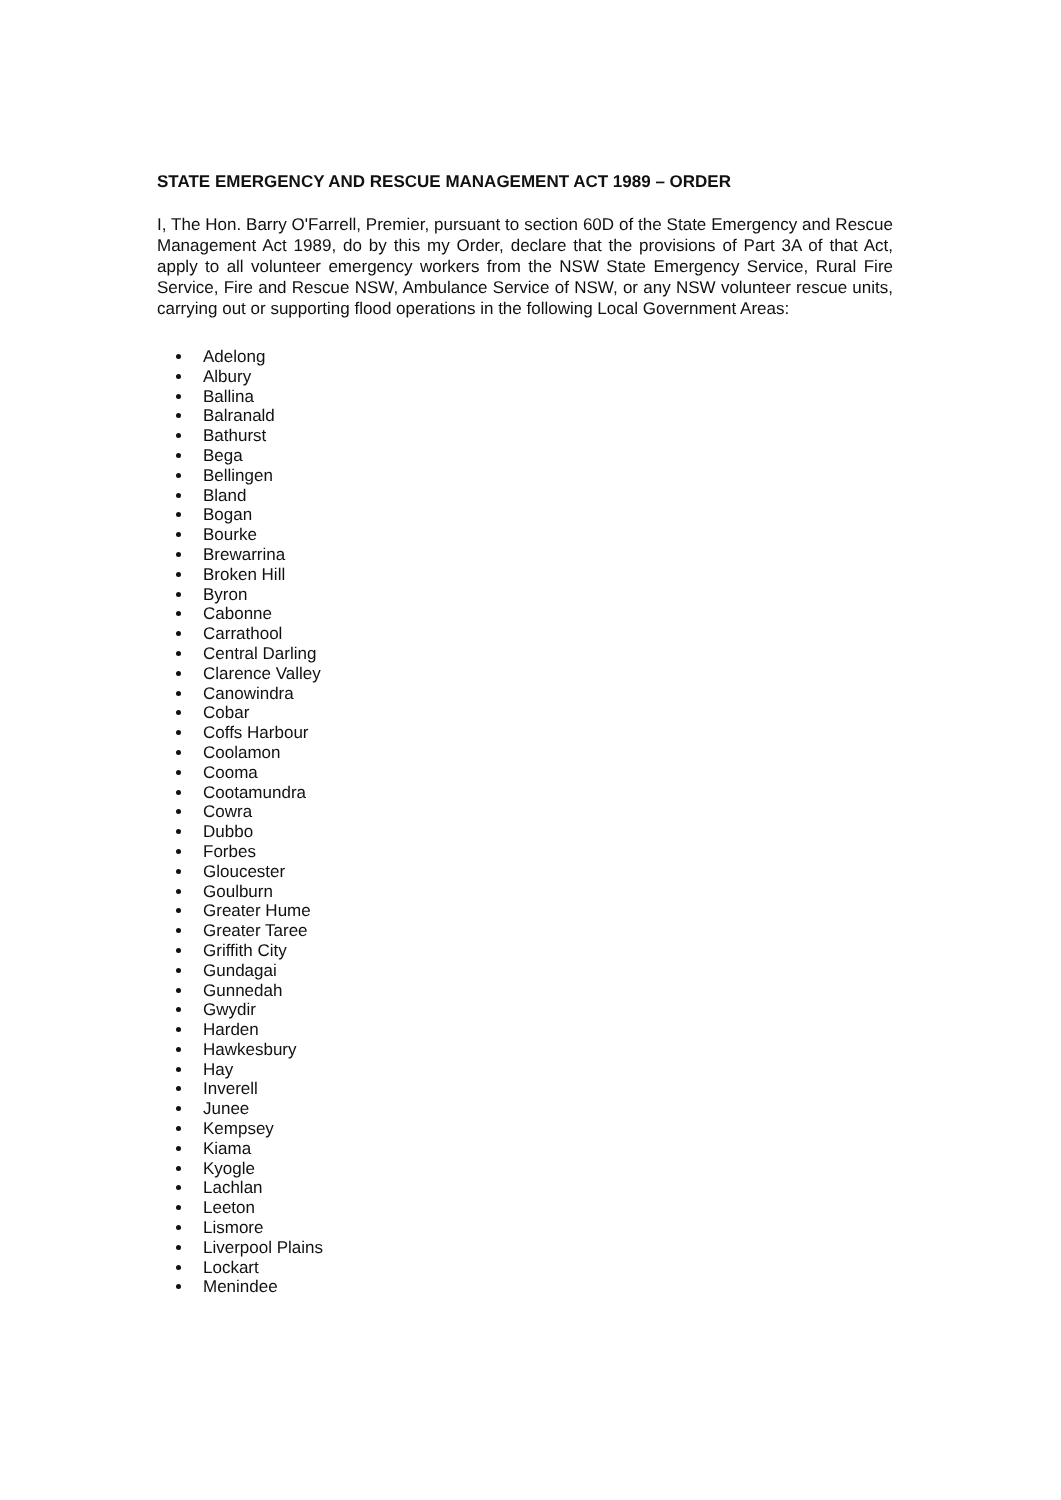STATE EMERGENCY AND RESCUE MANAGEMENT ACT 1989 – ORDER
I, The Hon. Barry O'Farrell, Premier, pursuant to section 60D of the State Emergency and Rescue Management Act 1989, do by this my Order, declare that the provisions of Part 3A of that Act, apply to all volunteer emergency workers from the NSW State Emergency Service, Rural Fire Service, Fire and Rescue NSW, Ambulance Service of NSW, or any NSW volunteer rescue units, carrying out or supporting flood operations in the following Local Government Areas:
Adelong
Albury
Ballina
Balranald
Bathurst
Bega
Bellingen
Bland
Bogan
Bourke
Brewarrina
Broken Hill
Byron
Cabonne
Carrathool
Central Darling
Clarence Valley
Canowindra
Cobar
Coffs Harbour
Coolamon
Cooma
Cootamundra
Cowra
Dubbo
Forbes
Gloucester
Goulburn
Greater Hume
Greater Taree
Griffith City
Gundagai
Gunnedah
Gwydir
Harden
Hawkesbury
Hay
Inverell
Junee
Kempsey
Kiama
Kyogle
Lachlan
Leeton
Lismore
Liverpool Plains
Lockart
Menindee